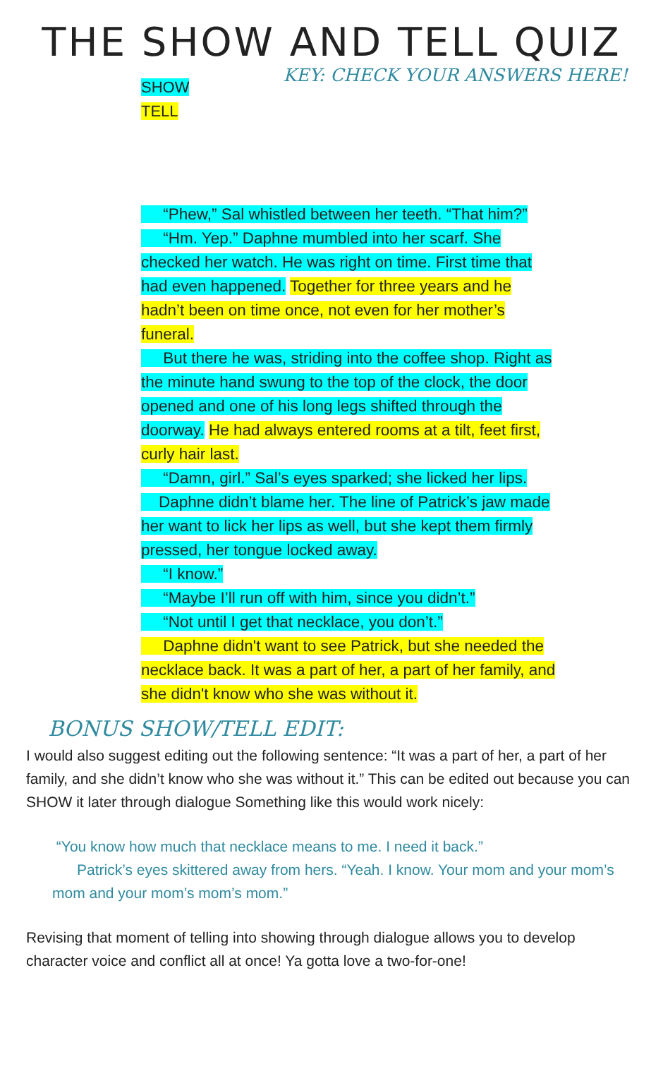THE SHOW AND TELL QUIZ
KEY: CHECK YOUR ANSWERS HERE!
SHOW
TELL
“Phew,” Sal whistled between her teeth. “That him?”
“Hm. Yep.” Daphne mumbled into her scarf. She checked her watch. He was right on time. First time that had even happened. Together for three years and he hadn’t been on time once, not even for her mother’s funeral.
But there he was, striding into the coffee shop. Right as the minute hand swung to the top of the clock, the door opened and one of his long legs shifted through the doorway. He had always entered rooms at a tilt, feet first, curly hair last.
“Damn, girl.” Sal’s eyes sparked; she licked her lips.
Daphne didn’t blame her. The line of Patrick’s jaw made her want to lick her lips as well, but she kept them firmly pressed, her tongue locked away.
“I know.”
“Maybe I’ll run off with him, since you didn’t.”
“Not until I get that necklace, you don’t.”
Daphne didn't want to see Patrick, but she needed the necklace back. It was a part of her, a part of her family, and she didn't know who she was without it.
BONUS SHOW/TELL EDIT:
I would also suggest editing out the following sentence: “It was a part of her, a part of her family, and she didn’t know who she was without it.” This can be edited out because you can SHOW it later through dialogue Something like this would work nicely:
“You know how much that necklace means to me. I need it back.”
Patrick’s eyes skittered away from hers. “Yeah. I know. Your mom and your mom’s mom and your mom’s mom’s mom.”
Revising that moment of telling into showing through dialogue allows you to develop character voice and conflict all at once! Ya gotta love a two-for-one!